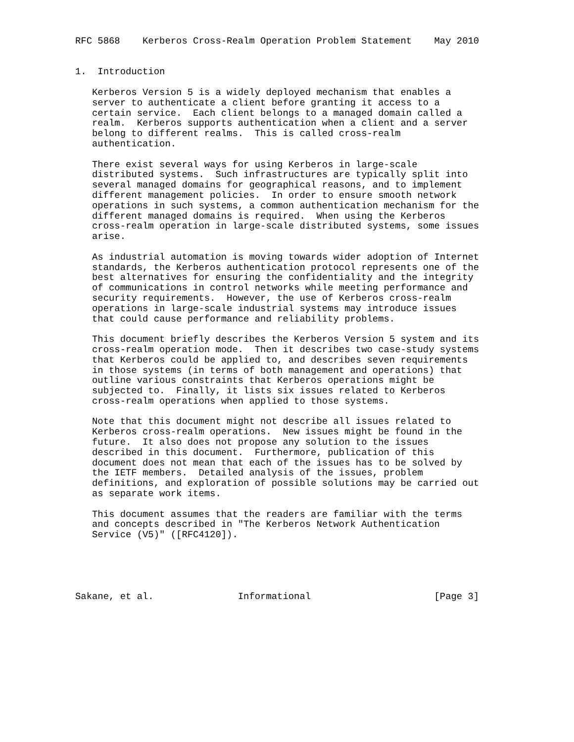RFC 5868    Kerberos Cross-Realm Operation Problem Statement    May 2010


1.  Introduction

   Kerberos Version 5 is a widely deployed mechanism that enables a
   server to authenticate a client before granting it access to a
   certain service.  Each client belongs to a managed domain called a
   realm.  Kerberos supports authentication when a client and a server
   belong to different realms.  This is called cross-realm
   authentication.

   There exist several ways for using Kerberos in large-scale
   distributed systems.  Such infrastructures are typically split into
   several managed domains for geographical reasons, and to implement
   different management policies.  In order to ensure smooth network
   operations in such systems, a common authentication mechanism for the
   different managed domains is required.  When using the Kerberos
   cross-realm operation in large-scale distributed systems, some issues
   arise.

   As industrial automation is moving towards wider adoption of Internet
   standards, the Kerberos authentication protocol represents one of the
   best alternatives for ensuring the confidentiality and the integrity
   of communications in control networks while meeting performance and
   security requirements.  However, the use of Kerberos cross-realm
   operations in large-scale industrial systems may introduce issues
   that could cause performance and reliability problems.

   This document briefly describes the Kerberos Version 5 system and its
   cross-realm operation mode.  Then it describes two case-study systems
   that Kerberos could be applied to, and describes seven requirements
   in those systems (in terms of both management and operations) that
   outline various constraints that Kerberos operations might be
   subjected to.  Finally, it lists six issues related to Kerberos
   cross-realm operations when applied to those systems.

   Note that this document might not describe all issues related to
   Kerberos cross-realm operations.  New issues might be found in the
   future.  It also does not propose any solution to the issues
   described in this document.  Furthermore, publication of this
   document does not mean that each of the issues has to be solved by
   the IETF members.  Detailed analysis of the issues, problem
   definitions, and exploration of possible solutions may be carried out
   as separate work items.

   This document assumes that the readers are familiar with the terms
   and concepts described in "The Kerberos Network Authentication
   Service (V5)" ([RFC4120]).





Sakane, et al.               Informational                      [Page 3]